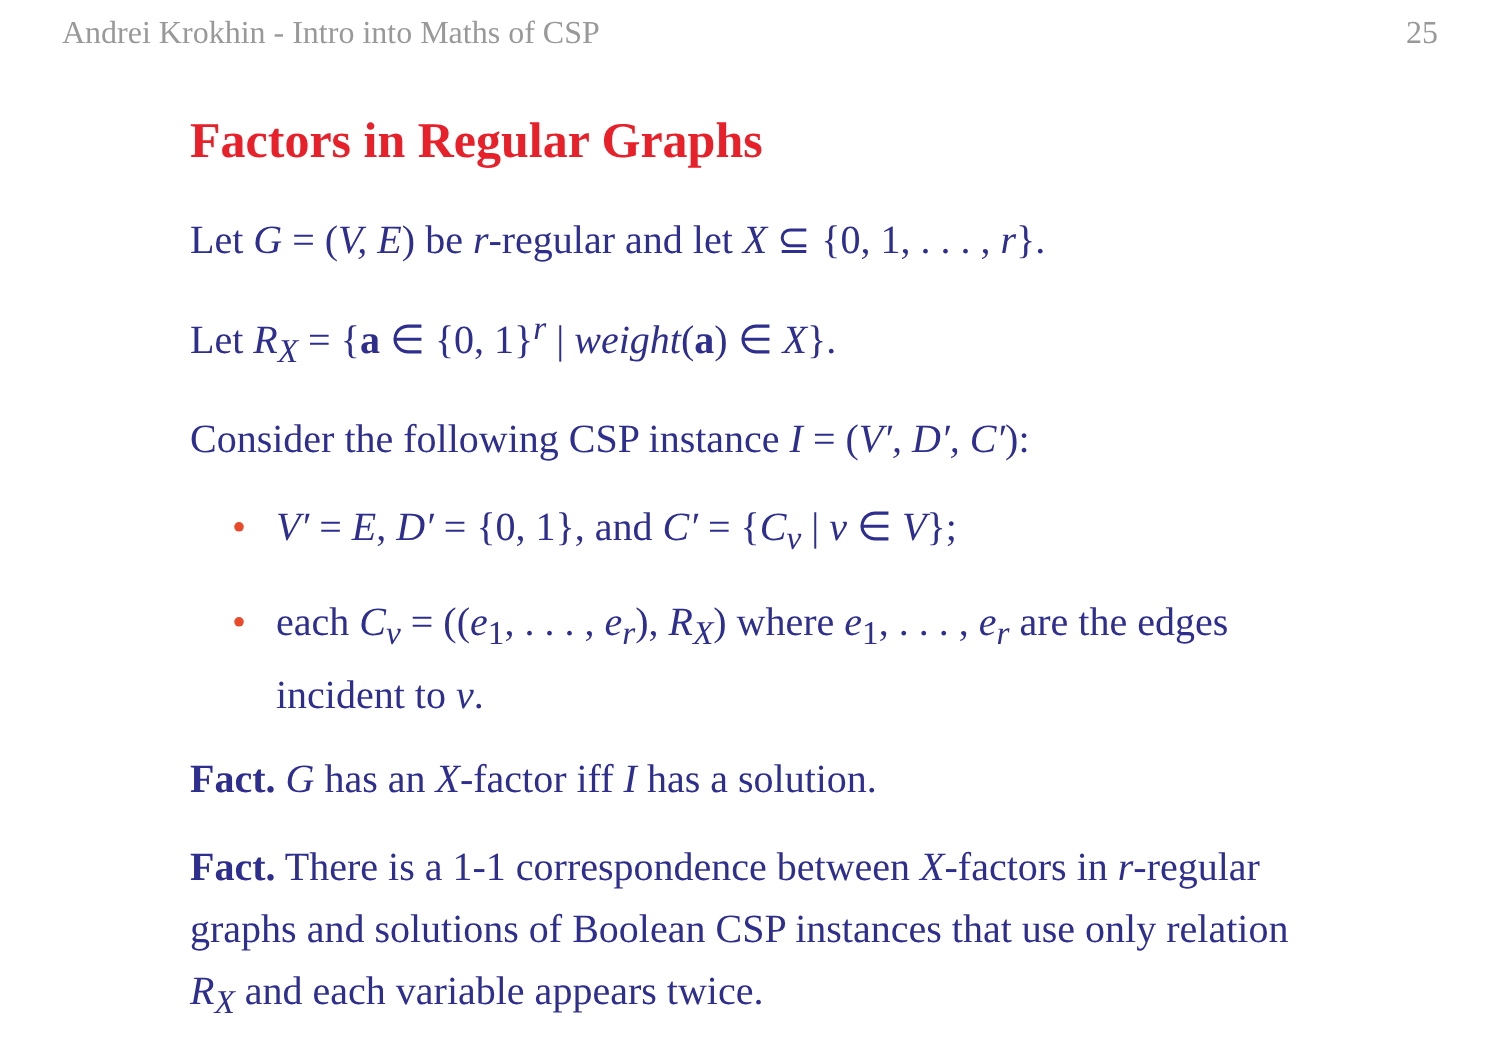Andrei Krokhin - Intro into Maths of CSP 25
Factors in Regular Graphs
Let G = (V, E) be r-regular and let X ⊆ {0, 1, . . . , r}.
Let R<sub>X</sub> = {a ∈ {0, 1}<sup>r</sup> | weight(a) ∈ X}.
Consider the following CSP instance I = (V′, D′, C′):
• V′ = E, D′ = {0, 1}, and C′ = {C<sub>v</sub> | v ∈ V};
• each C<sub>v</sub> = ((e<sub>1</sub>, . . . , e<sub>r</sub>), R<sub>X</sub>) where e<sub>1</sub>, . . . , e<sub>r</sub> are the edges incident to v.
Fact. G has an X-factor iff I has a solution.
Fact. There is a 1-1 correspondence between X-factors in r-regular graphs and solutions of Boolean CSP instances that use only relation R<sub>X</sub> and each variable appears twice.